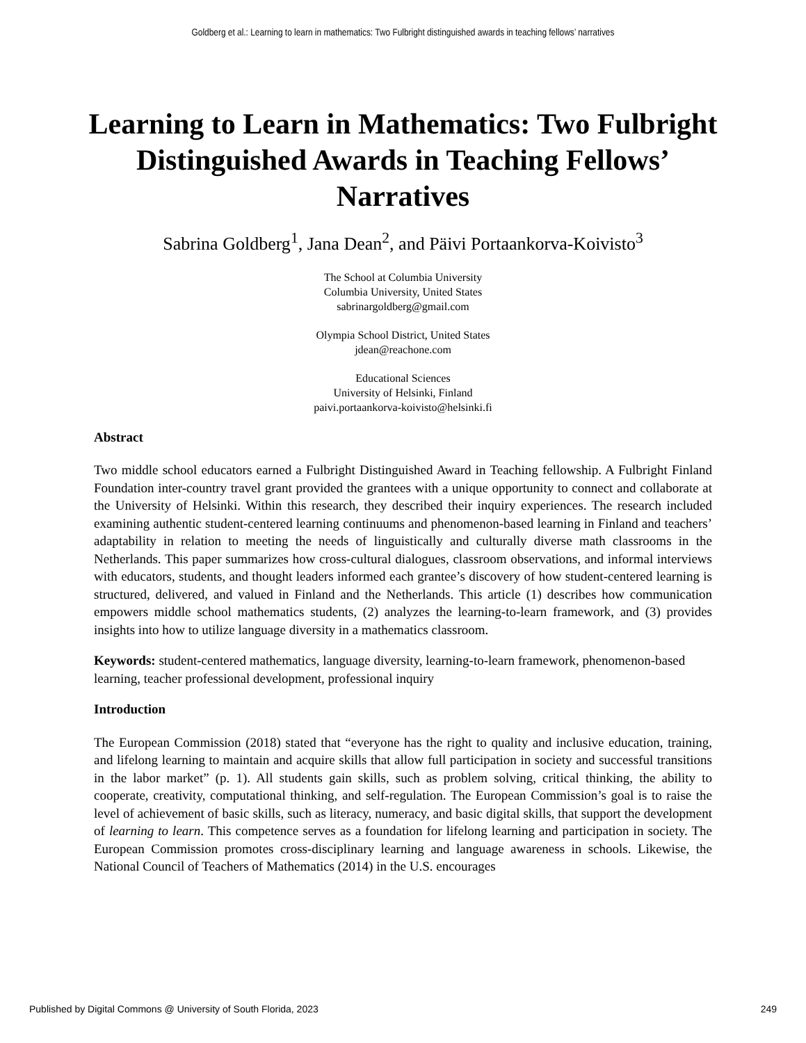Goldberg et al.: Learning to learn in mathematics: Two Fulbright distinguished awards in teaching fellows’ narratives
Learning to Learn in Mathematics: Two Fulbright Distinguished Awards in Teaching Fellows’ Narratives
Sabrina Goldberg<sup>1</sup>, Jana Dean<sup>2</sup>, and Päivi Portaankorva-Koivisto<sup>3</sup>
The School at Columbia University
Columbia University, United States
sabrinargoldberg@gmail.com
Olympia School District, United States
jdean@reachone.com
Educational Sciences
University of Helsinki, Finland
paivi.portaankorva-koivisto@helsinki.fi
Abstract
Two middle school educators earned a Fulbright Distinguished Award in Teaching fellowship. A Fulbright Finland Foundation inter-country travel grant provided the grantees with a unique opportunity to connect and collaborate at the University of Helsinki. Within this research, they described their inquiry experiences. The research included examining authentic student-centered learning continuums and phenomenon-based learning in Finland and teachers’ adaptability in relation to meeting the needs of linguistically and culturally diverse math classrooms in the Netherlands. This paper summarizes how cross-cultural dialogues, classroom observations, and informal interviews with educators, students, and thought leaders informed each grantee’s discovery of how student-centered learning is structured, delivered, and valued in Finland and the Netherlands. This article (1) describes how communication empowers middle school mathematics students, (2) analyzes the learning-to-learn framework, and (3) provides insights into how to utilize language diversity in a mathematics classroom.
Keywords: student-centered mathematics, language diversity, learning-to-learn framework, phenomenon-based learning, teacher professional development, professional inquiry
Introduction
The European Commission (2018) stated that “everyone has the right to quality and inclusive education, training, and lifelong learning to maintain and acquire skills that allow full participation in society and successful transitions in the labor market” (p. 1). All students gain skills, such as problem solving, critical thinking, the ability to cooperate, creativity, computational thinking, and self-regulation. The European Commission’s goal is to raise the level of achievement of basic skills, such as literacy, numeracy, and basic digital skills, that support the development of learning to learn. This competence serves as a foundation for lifelong learning and participation in society. The European Commission promotes cross-disciplinary learning and language awareness in schools. Likewise, the National Council of Teachers of Mathematics (2014) in the U.S. encourages
Published by Digital Commons @ University of South Florida, 2023 249